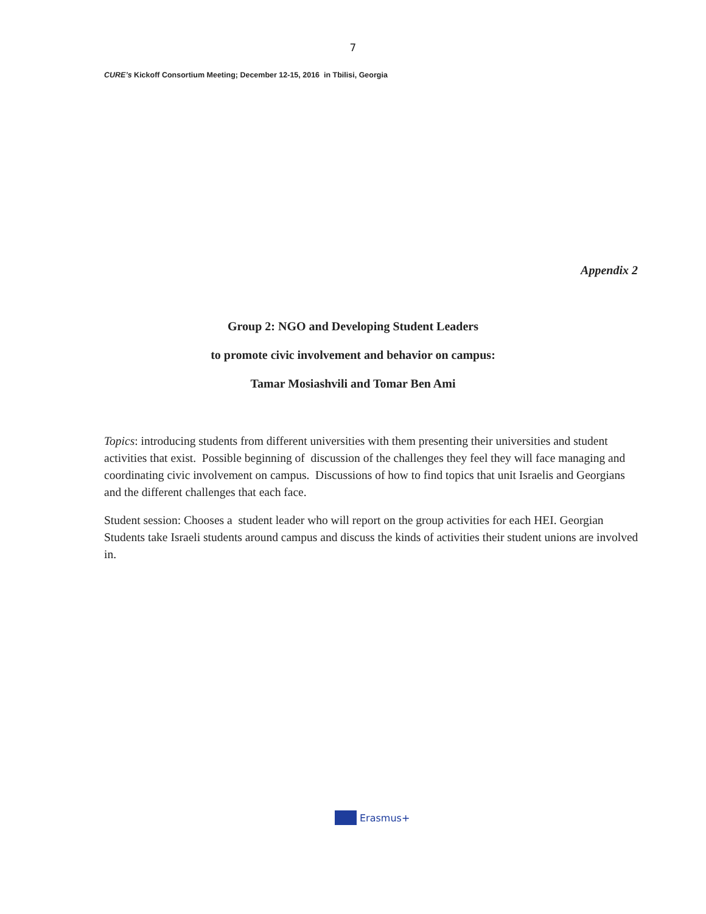7
CURE’s Kickoff Consortium Meeting; December 12-15, 2016 in Tbilisi, Georgia
Appendix 2
Group 2: NGO and Developing Student Leaders
to promote civic involvement and behavior on campus:
Tamar Mosiashvili and Tomar Ben Ami
Topics: introducing students from different universities with them presenting their universities and student activities that exist. Possible beginning of discussion of the challenges they feel they will face managing and coordinating civic involvement on campus. Discussions of how to find topics that unit Israelis and Georgians and the different challenges that each face.
Student session: Chooses a student leader who will report on the group activities for each HEI. Georgian Students take Israeli students around campus and discuss the kinds of activities their student unions are involved in.
Erasmus+